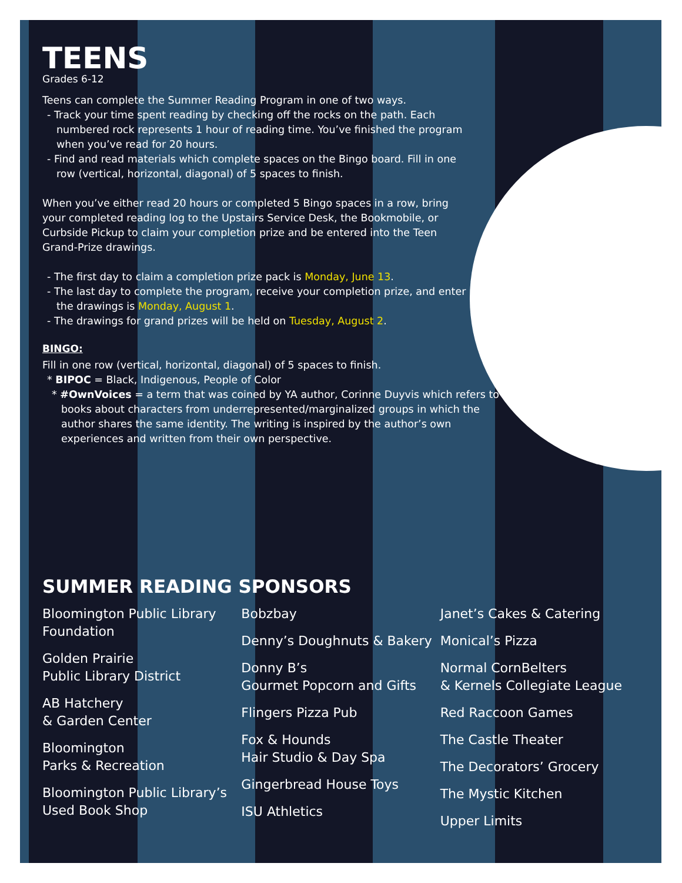TEENS
Grades 6-12
Teens can complete the Summer Reading Program in one of two ways.
- Track your time spent reading by checking off the rocks on the path. Each numbered rock represents 1 hour of reading time. You’ve finished the program when you’ve read for 20 hours.
- Find and read materials which complete spaces on the Bingo board. Fill in one row (vertical, horizontal, diagonal) of 5 spaces to finish.
When you’ve either read 20 hours or completed 5 Bingo spaces in a row, bring your completed reading log to the Upstairs Service Desk, the Bookmobile, or Curbside Pickup to claim your completion prize and be entered into the Teen Grand-Prize drawings.
- The first day to claim a completion prize pack is Monday, June 13.
- The last day to complete the program, receive your completion prize, and enter the drawings is Monday, August 1.
- The drawings for grand prizes will be held on Tuesday, August 2.
BINGO:
Fill in one row (vertical, horizontal, diagonal) of 5 spaces to finish.
* BIPOC = Black, Indigenous, People of Color
* #OwnVoices = a term that was coined by YA author, Corinne Duyvis which refers to books about characters from underrepresented/marginalized groups in which the author shares the same identity. The writing is inspired by the author’s own experiences and written from their own perspective.
SUMMER READING SPONSORS
Bloomington Public Library
Foundation
Golden Prairie
Public Library District
AB Hatchery
& Garden Center
Bloomington
Parks & Recreation
Bloomington Public Library’s
Used Book Shop
Bobzbay
Denny’s Doughnuts & Bakery
Donny B’s
Gourmet Popcorn and Gifts
Flingers Pizza Pub
Fox & Hounds
Hair Studio & Day Spa
Gingerbread House Toys
ISU Athletics
Janet’s Cakes & Catering
Monical’s Pizza
Normal CornBelters
& Kernels Collegiate League
Red Raccoon Games
The Castle Theater
The Decorators’ Grocery
The Mystic Kitchen
Upper Limits